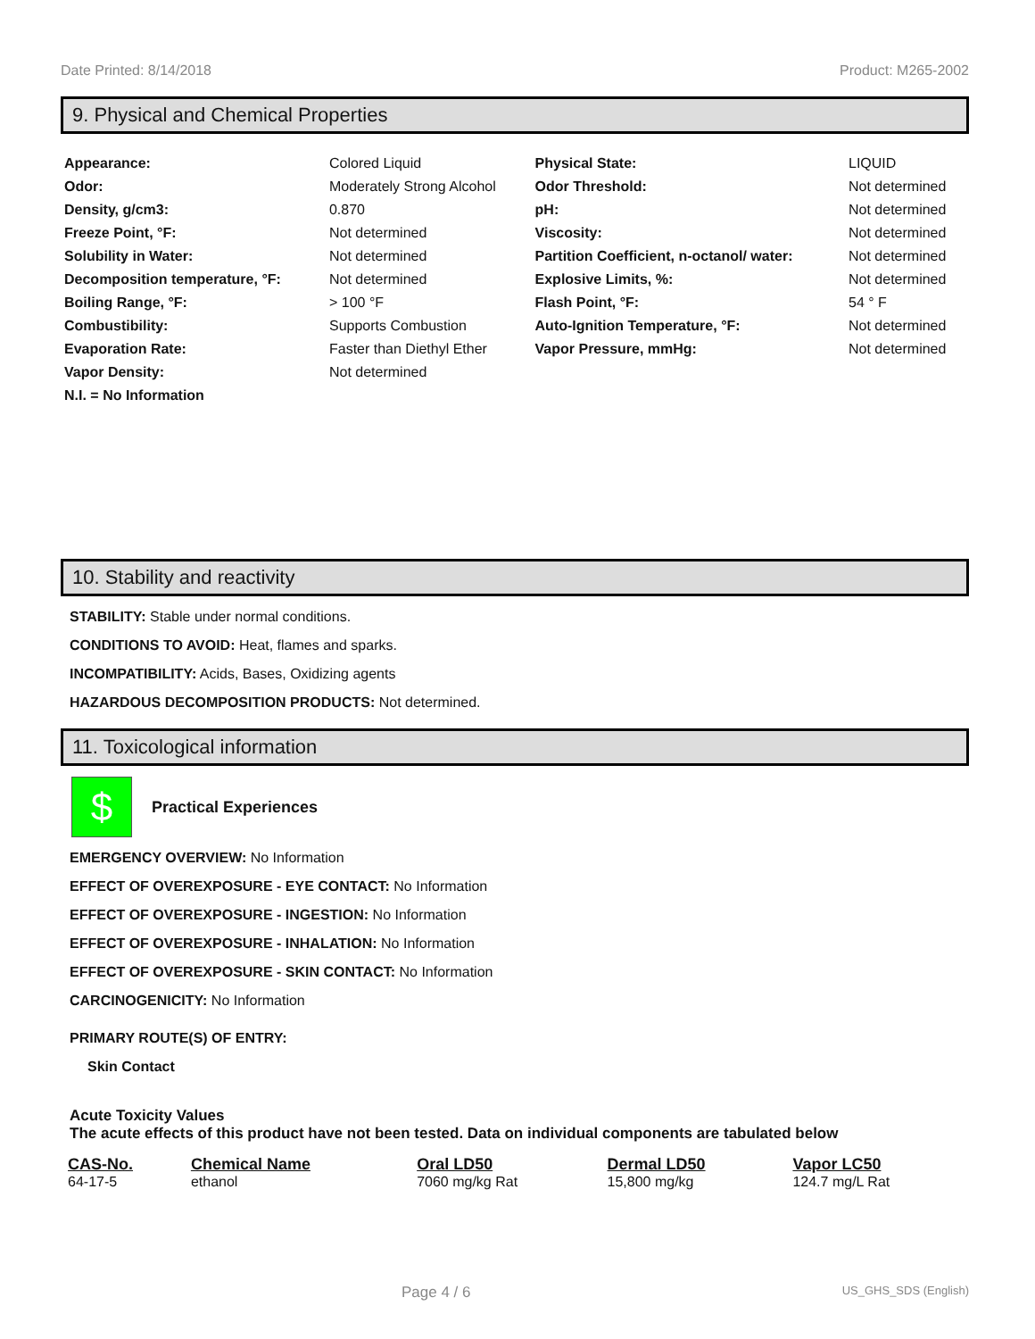Date Printed: 8/14/2018 Product: M265-2002
9. Physical and Chemical Properties
| Appearance: | Colored Liquid | Physical State: | LIQUID |
| Odor: | Moderately Strong Alcohol | Odor Threshold: | Not determined |
| Density, g/cm3: | 0.870 | pH: | Not determined |
| Freeze Point, °F: | Not determined | Viscosity: | Not determined |
| Solubility in Water: | Not determined | Partition Coefficient, n-octanol/ water: | Not determined |
| Decomposition temperature, °F: | Not determined | Explosive Limits, %: | Not determined |
| Boiling Range, °F: | > 100 °F | Flash Point, °F: | 54 ° F |
| Combustibility: | Supports Combustion | Auto-Ignition Temperature, °F: | Not determined |
| Evaporation Rate: | Faster than Diethyl Ether | Vapor Pressure, mmHg: | Not determined |
| Vapor Density: | Not determined | | |
| N.I. = No Information | | | |
10. Stability and reactivity
STABILITY: Stable under normal conditions.
CONDITIONS TO AVOID: Heat, flames and sparks.
INCOMPATIBILITY: Acids, Bases, Oxidizing agents
HAZARDOUS DECOMPOSITION PRODUCTS: Not determined.
11. Toxicological information
$
Practical Experiences
EMERGENCY OVERVIEW: No Information
EFFECT OF OVEREXPOSURE - EYE CONTACT: No Information
EFFECT OF OVEREXPOSURE - INGESTION: No Information
EFFECT OF OVEREXPOSURE - INHALATION: No Information
EFFECT OF OVEREXPOSURE - SKIN CONTACT: No Information
CARCINOGENICITY: No Information
PRIMARY ROUTE(S) OF ENTRY:
Skin Contact
Acute Toxicity Values
The acute effects of this product have not been tested. Data on individual components are tabulated below
| CAS-No. | Chemical Name | Oral LD50 | Dermal LD50 | Vapor LC50 |
| --- | --- | --- | --- | --- |
| 64-17-5 | ethanol | 7060 mg/kg Rat | 15,800 mg/kg | 124.7 mg/L Rat |
Page 4 / 6 US_GHS_SDS (English)